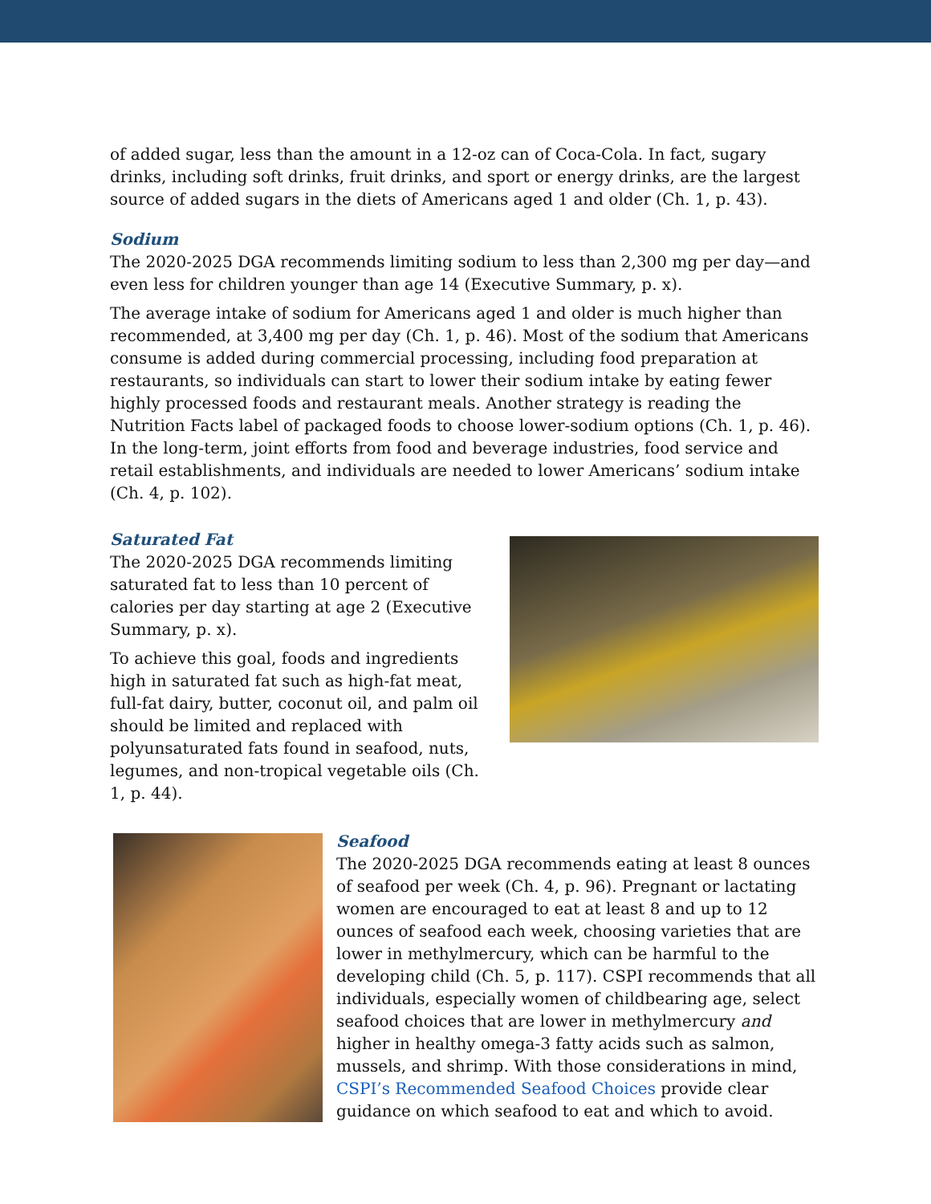of added sugar, less than the amount in a 12-oz can of Coca-Cola. In fact, sugary drinks, including soft drinks, fruit drinks, and sport or energy drinks, are the largest source of added sugars in the diets of Americans aged 1 and older (Ch. 1, p. 43).
Sodium
The 2020-2025 DGA recommends limiting sodium to less than 2,300 mg per day—and even less for children younger than age 14 (Executive Summary, p. x).
The average intake of sodium for Americans aged 1 and older is much higher than recommended, at 3,400 mg per day (Ch. 1, p. 46). Most of the sodium that Americans consume is added during commercial processing, including food preparation at restaurants, so individuals can start to lower their sodium intake by eating fewer highly processed foods and restaurant meals. Another strategy is reading the Nutrition Facts label of packaged foods to choose lower-sodium options (Ch. 1, p. 46). In the long-term, joint efforts from food and beverage industries, food service and retail establishments, and individuals are needed to lower Americans’ sodium intake (Ch. 4, p. 102).
Saturated Fat
The 2020-2025 DGA recommends limiting saturated fat to less than 10 percent of calories per day starting at age 2 (Executive Summary, p. x).
To achieve this goal, foods and ingredients high in saturated fat such as high-fat meat, full-fat dairy, butter, coconut oil, and palm oil should be limited and replaced with polyunsaturated fats found in seafood, nuts, legumes, and non-tropical vegetable oils (Ch. 1, p. 44).
Seafood
The 2020-2025 DGA recommends eating at least 8 ounces of seafood per week (Ch. 4, p. 96). Pregnant or lactating women are encouraged to eat at least 8 and up to 12 ounces of seafood each week, choosing varieties that are lower in methylmercury, which can be harmful to the developing child (Ch. 5, p. 117). CSPI recommends that all individuals, especially women of childbearing age, select seafood choices that are lower in methylmercury and higher in healthy omega-3 fatty acids such as salmon, mussels, and shrimp. With those considerations in mind, CSPI’s Recommended Seafood Choices provide clear guidance on which seafood to eat and which to avoid.